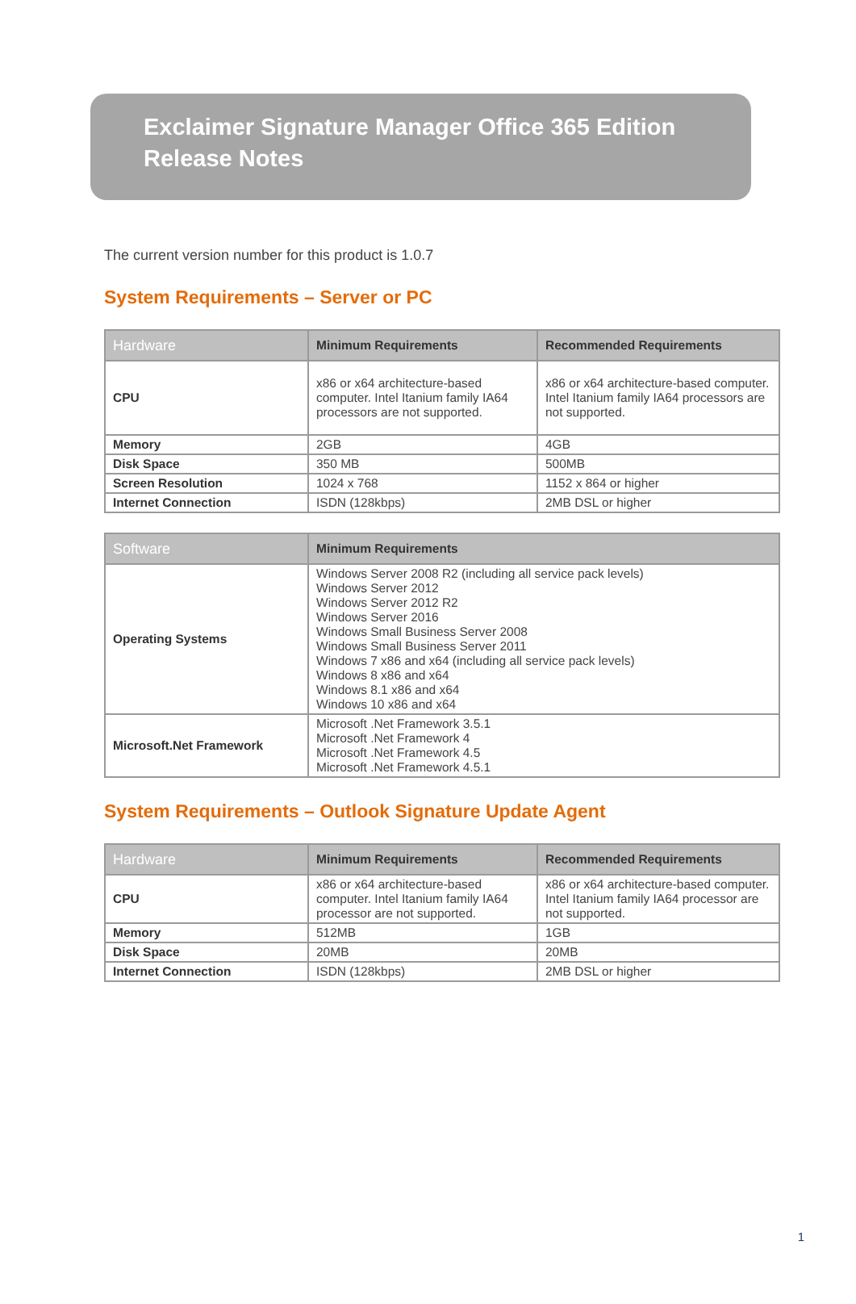Exclaimer Signature Manager Office 365 Edition
Release Notes
The current version number for this product is 1.0.7
System Requirements – Server or PC
| Hardware | Minimum Requirements | Recommended Requirements |
| --- | --- | --- |
| CPU | x86 or x64 architecture-based computer. Intel Itanium family IA64 processors are not supported. | x86 or x64 architecture-based computer. Intel Itanium family IA64 processors are not supported. |
| Memory | 2GB | 4GB |
| Disk Space | 350 MB | 500MB |
| Screen Resolution | 1024 x 768 | 1152 x 864 or higher |
| Internet Connection | ISDN (128kbps) | 2MB DSL or higher |
| Software | Minimum Requirements |
| --- | --- |
| Operating Systems | Windows Server 2008 R2 (including all service pack levels) Windows Server 2012 Windows Server 2012 R2 Windows Server 2016 Windows Small Business Server 2008 Windows Small Business Server 2011 Windows 7 x86 and x64 (including all service pack levels) Windows 8 x86 and x64 Windows 8.1 x86 and x64 Windows 10 x86 and x64 |
| Microsoft.Net Framework | Microsoft .Net Framework 3.5.1 Microsoft .Net Framework 4 Microsoft .Net Framework 4.5 Microsoft .Net Framework 4.5.1 |
System Requirements – Outlook Signature Update Agent
| Hardware | Minimum Requirements | Recommended Requirements |
| --- | --- | --- |
| CPU | x86 or x64 architecture-based computer. Intel Itanium family IA64 processor are not supported. | x86 or x64 architecture-based computer. Intel Itanium family IA64 processor are not supported. |
| Memory | 512MB | 1GB |
| Disk Space | 20MB | 20MB |
| Internet Connection | ISDN (128kbps) | 2MB DSL or higher |
1